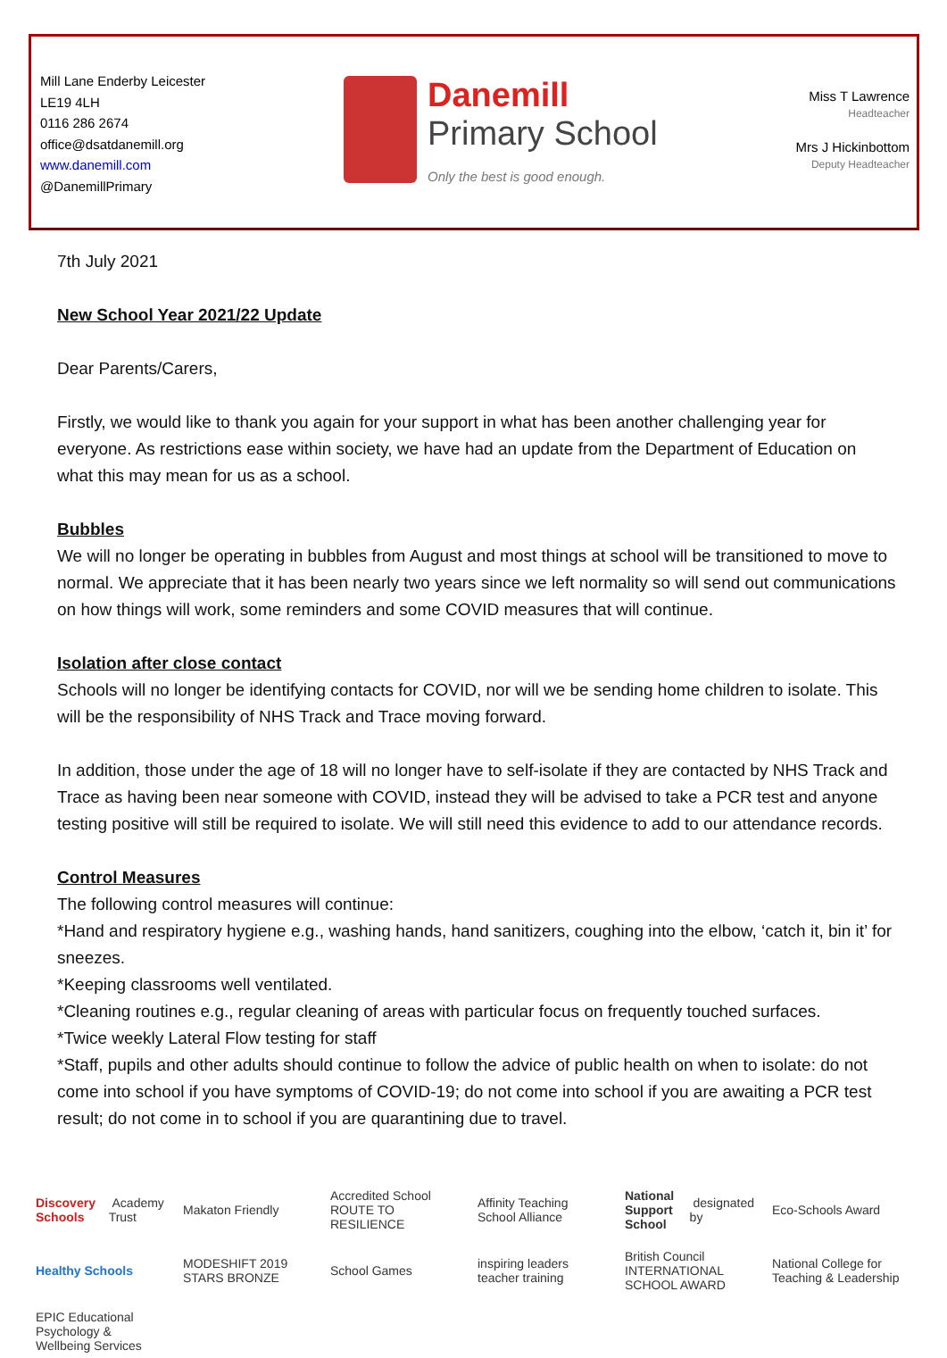Mill Lane Enderby Leicester
LE19 4LH
0116 286 2674
office@dsatdanemill.org
www.danemill.com
@DanemillPrimary
Danemill
Primary School
Only the best is good enough.
Miss T Lawrence
Headteacher
Mrs J Hickinbottom
Deputy Headteacher
7th July 2021
New School Year 2021/22 Update
Dear Parents/Carers,
Firstly, we would like to thank you again for your support in what has been another challenging year for everyone. As restrictions ease within society, we have had an update from the Department of Education on what this may mean for us as a school.
Bubbles
We will no longer be operating in bubbles from August and most things at school will be transitioned to move to normal. We appreciate that it has been nearly two years since we left normality so will send out communications on how things will work, some reminders and some COVID measures that will continue.
Isolation after close contact
Schools will no longer be identifying contacts for COVID, nor will we be sending home children to isolate. This will be the responsibility of NHS Track and Trace moving forward.
In addition, those under the age of 18 will no longer have to self-isolate if they are contacted by NHS Track and Trace as having been near someone with COVID, instead they will be advised to take a PCR test and anyone testing positive will still be required to isolate. We will still need this evidence to add to our attendance records.
Control Measures
The following control measures will continue:
*Hand and respiratory hygiene e.g., washing hands, hand sanitizers, coughing into the elbow, ‘catch it, bin it’ for sneezes.
*Keeping classrooms well ventilated.
*Cleaning routines e.g., regular cleaning of areas with particular focus on frequently touched surfaces.
*Twice weekly Lateral Flow testing for staff
*Staff, pupils and other adults should continue to follow the advice of public health on when to isolate: do not come into school if you have symptoms of COVID-19; do not come into school if you are awaiting a PCR test result; do not come in to school if you are quarantining due to travel.
Discovery Schools Academy Trust
Makaton Friendly
Accredited School ROUTE TO RESILIENCE
Affinity Teaching School Alliance
National Support School designated by
Eco-Schools Award
Healthy Schools
MODESHIFT 2019 STARS BRONZE
School Games
inspiring leaders teacher training
British Council INTERNATIONAL SCHOOL AWARD
National College for Teaching & Leadership
EPIC Educational Psychology & Wellbeing Services